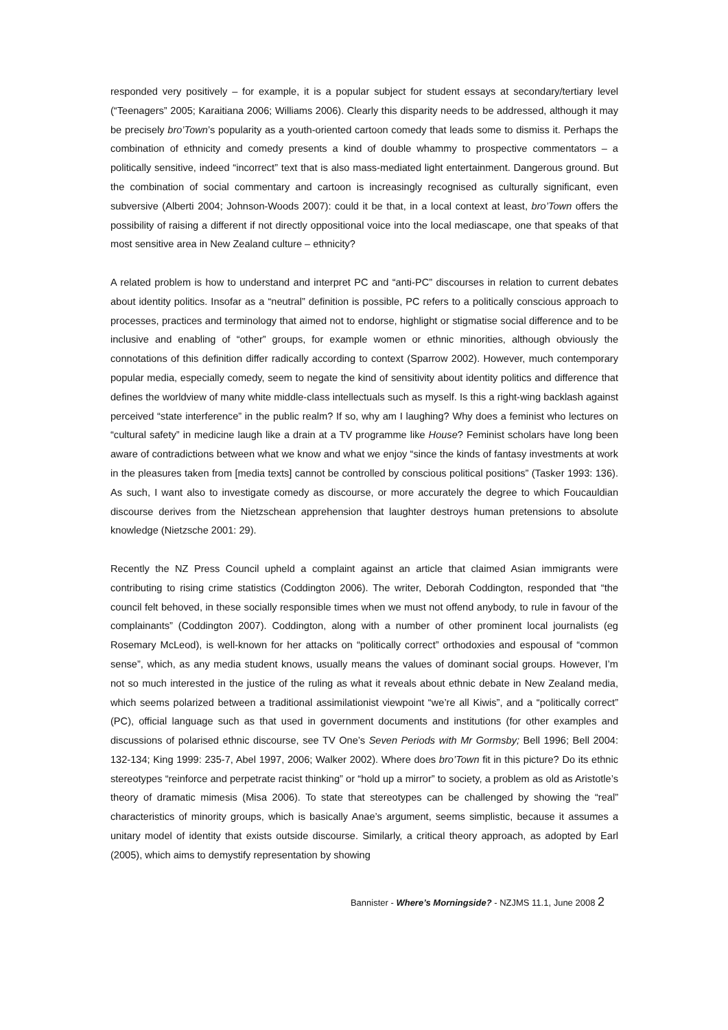responded very positively – for example, it is a popular subject for student essays at secondary/tertiary level (“Teenagers” 2005; Karaitiana 2006; Williams 2006). Clearly this disparity needs to be addressed, although it may be precisely bro’Town’s popularity as a youth-oriented cartoon comedy that leads some to dismiss it. Perhaps the combination of ethnicity and comedy presents a kind of double whammy to prospective commentators – a politically sensitive, indeed “incorrect” text that is also mass-mediated light entertainment. Dangerous ground. But the combination of social commentary and cartoon is increasingly recognised as culturally significant, even subversive (Alberti 2004; Johnson-Woods 2007): could it be that, in a local context at least, bro’Town offers the possibility of raising a different if not directly oppositional voice into the local mediascape, one that speaks of that most sensitive area in New Zealand culture – ethnicity?
A related problem is how to understand and interpret PC and “anti-PC” discourses in relation to current debates about identity politics. Insofar as a “neutral” definition is possible, PC refers to a politically conscious approach to processes, practices and terminology that aimed not to endorse, highlight or stigmatise social difference and to be inclusive and enabling of “other” groups, for example women or ethnic minorities, although obviously the connotations of this definition differ radically according to context (Sparrow 2002). However, much contemporary popular media, especially comedy, seem to negate the kind of sensitivity about identity politics and difference that defines the worldview of many white middle-class intellectuals such as myself. Is this a right-wing backlash against perceived “state interference” in the public realm? If so, why am I laughing? Why does a feminist who lectures on “cultural safety” in medicine laugh like a drain at a TV programme like House? Feminist scholars have long been aware of contradictions between what we know and what we enjoy “since the kinds of fantasy investments at work in the pleasures taken from [media texts] cannot be controlled by conscious political positions” (Tasker 1993: 136). As such, I want also to investigate comedy as discourse, or more accurately the degree to which Foucauldian discourse derives from the Nietzschean apprehension that laughter destroys human pretensions to absolute knowledge (Nietzsche 2001: 29).
Recently the NZ Press Council upheld a complaint against an article that claimed Asian immigrants were contributing to rising crime statistics (Coddington 2006). The writer, Deborah Coddington, responded that “the council felt behoved, in these socially responsible times when we must not offend anybody, to rule in favour of the complainants” (Coddington 2007). Coddington, along with a number of other prominent local journalists (eg Rosemary McLeod), is well-known for her attacks on “politically correct” orthodoxies and espousal of “common sense”, which, as any media student knows, usually means the values of dominant social groups. However, I’m not so much interested in the justice of the ruling as what it reveals about ethnic debate in New Zealand media, which seems polarized between a traditional assimilationist viewpoint “we’re all Kiwis”, and a “politically correct” (PC), official language such as that used in government documents and institutions (for other examples and discussions of polarised ethnic discourse, see TV One’s Seven Periods with Mr Gormsby; Bell 1996; Bell 2004: 132-134; King 1999: 235-7, Abel 1997, 2006; Walker 2002). Where does bro’Town fit in this picture? Do its ethnic stereotypes “reinforce and perpetrate racist thinking” or “hold up a mirror” to society, a problem as old as Aristotle’s theory of dramatic mimesis (Misa 2006). To state that stereotypes can be challenged by showing the “real” characteristics of minority groups, which is basically Anae’s argument, seems simplistic, because it assumes a unitary model of identity that exists outside discourse. Similarly, a critical theory approach, as adopted by Earl (2005), which aims to demystify representation by showing
Bannister - Where’s Morningside? - NZJMS 11.1, June 2008 2